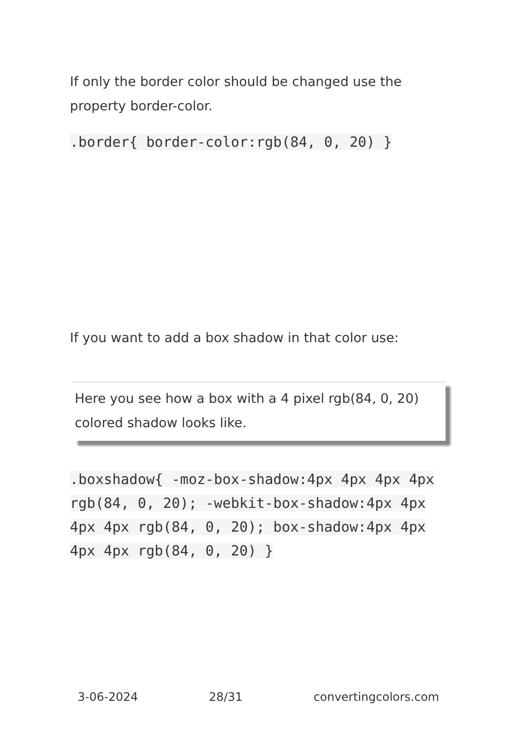If only the border color should be changed use the property border-color.
.border{ border-color:rgb(84, 0, 20) }
If you want to add a box shadow in that color use:
Here you see how a box with a 4 pixel rgb(84, 0, 20) colored shadow looks like.
.boxshadow{ -moz-box-shadow:4px 4px 4px 4px rgb(84, 0, 20); -webkit-box-shadow:4px 4px 4px 4px rgb(84, 0, 20); box-shadow:4px 4px 4px 4px rgb(84, 0, 20) }
3-06-2024 28/31 convertingcolors.com